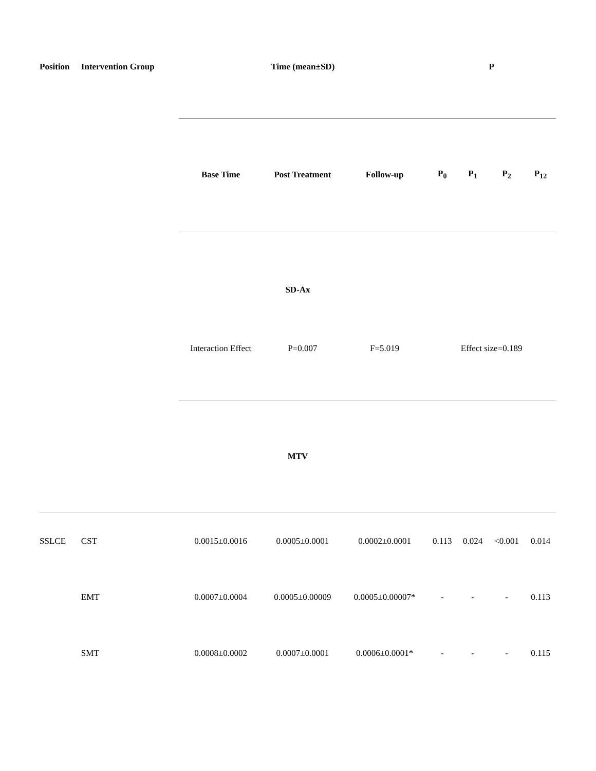| Position | Intervention Group | Time (mean±SD) | | | P | | | |
| --- | --- | --- | --- | --- | --- | --- | --- | --- |
| | | Base Time | Post Treatment | Follow-up | P<sub>0</sub> | P<sub>1</sub> | P<sub>2</sub> | P<sub>12</sub> |
| SD-Ax | | | | | | | | |
| | | Interaction Effect | P=0.007 | F=5.019 | Effect size=0.189 | | | |
| MTV | | | | | | | | |
| SSLCE | CST | 0.0015±0.0016 | 0.0005±0.0001 | 0.0002±0.0001 | 0.113 | 0.024 | <0.001 | 0.014 |
| | EMT | 0.0007±0.0004 | 0.0005±0.00009 | 0.0005±0.00007* | - | - | - | 0.113 |
| | SMT | 0.0008±0.0002 | 0.0007±0.0001 | 0.0006±0.0001* | - | - | - | 0.115 |